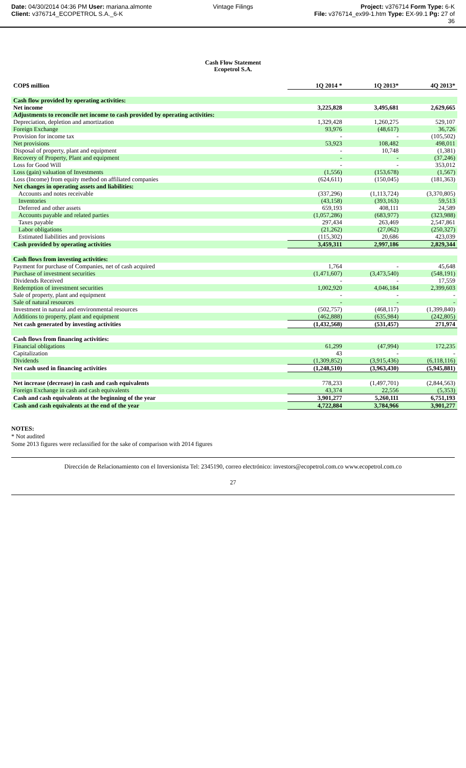Date: 04/30/2014 04:36 PM User: mariana.almonte
Client: v376714_ECOPETROL S.A._6-K
Vintage Filings Project: v376714 Form Type: 6-K
File: v376714_ex99-1.htm Type: EX-99.1 Pg: 27 of
36
Cash Flow Statement
Ecopetrol S.A.
| COP$ million | 1Q 2014 * | 1Q 2013* | 4Q 2013* |
| --- | --- | --- | --- |
| Cash flow provided by operating activities: | | | |
| Net income | 3,225,828 | 3,495,681 | 2,629,665 |
| Adjustments to reconcile net income to cash provided by operating activities: | | | |
| Depreciation, depletion and amortization | 1,329,428 | 1,260,275 | 529,107 |
| Foreign Exchange | 93,976 | (48,617) | 36,726 |
| Provision for income tax | - | - | (105,502) |
| Net provisions | 53,923 | 108,482 | 498,011 |
| Disposal of property, plant and equipment | - | 10,748 | (1,381) |
| Recovery of Property, Plant and equipment | - | - | (37,246) |
| Loss for Good Will | - | - | 353,012 |
| Loss (gain) valuation of Investments | (1,556) | (153,678) | (1,567) |
| Loss (Income) from equity method on affiliated companies | (624,611) | (150,045) | (181,363) |
| Net changes in operating assets and liabilities: | | | |
| Accounts and notes receivable | (337,296) | (1,113,724) | (3,370,805) |
| Inventories | (43,158) | (393,163) | 59,513 |
| Deferred and other assets | 659,193 | 408,111 | 24,589 |
| Accounts payable and related parties | (1,057,286) | (683,977) | (323,988) |
| Taxes payable | 297,434 | 263,469 | 2,547,861 |
| Labor obligations | (21,262) | (27,062) | (250,327) |
| Estimated liabilities and provisions | (115,302) | 20,686 | 423,039 |
| Cash provided by operating activities | 3,459,311 | 2,997,186 | 2,829,344 |
| Cash flows from investing activities: | | | |
| Payment for purchase of Companies, net of cash acquired | 1,764 | - | 45,648 |
| Purchase of investment securities | (1,471,607) | (3,473,540) | (548,191) |
| Dividends Received | - | - | 17,559 |
| Redemption of investment securities | 1,002,920 | 4,046,184 | 2,399,603 |
| Sale of property, plant and equipment | - | - | - |
| Sale of natural resources | - | - | - |
| Investment in natural and environmental resources | (502,757) | (468,117) | (1,399,840) |
| Additions to property, plant and equipment | (462,888) | (635,984) | (242,805) |
| Net cash generated by investing activities | (1,432,568) | (531,457) | 271,974 |
| Cash flows from financing activities: | | | |
| Financial obligations | 61,299 | (47,994) | 172,235 |
| Capitalization | 43 | - | - |
| Dividends | (1,309,852) | (3,915,436) | (6,118,116) |
| Net cash used in financing activities | (1,248,510) | (3,963,430) | (5,945,881) |
| Net increase (decrease) in cash and cash equivalents | 778,233 | (1,497,701) | (2,844,563) |
| Foreign Exchange in cash and cash equivalents | 43,374 | 22,556 | (5,353) |
| Cash and cash equivalents at the beginning of the year | 3,901,277 | 5,260,111 | 6,751,193 |
| Cash and cash equivalents at the end of the year | 4,722,884 | 3,784,966 | 3,901,277 |
NOTES:
* Not audited
Some 2013 figures were reclassified for the sake of comparison with 2014 figures
Dirección de Relacionamiento con el Inversionista Tel: 2345190, correo electrónico: investors@ecopetrol.com.co www.ecopetrol.com.co
27